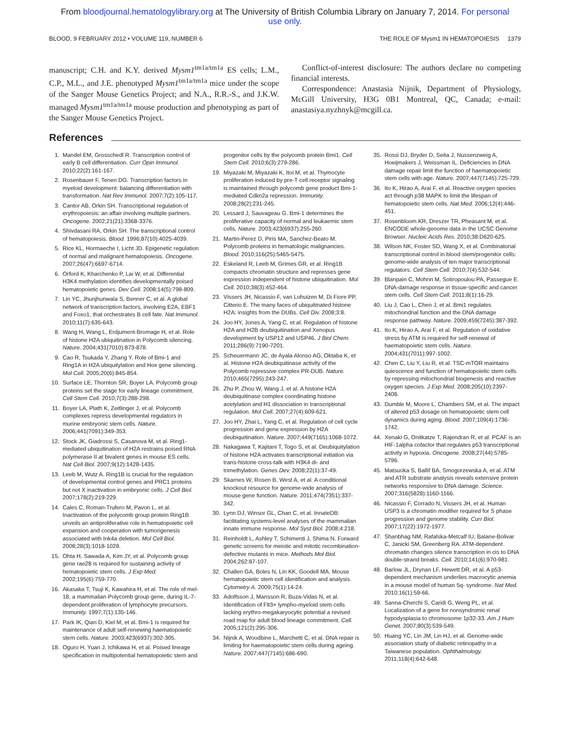From bloodjournal.hematologylibrary.org at The University of British Columbia Library on January 7, 2014. For personal
use only.
BLOOD, 9 FEBRUARY 2012 • VOLUME 119, NUMBER 6 THE ROLE OF Mysm1 IN HEMATOPOIESIS 1379
manuscript; C.H. and K.Y. derived Mysm1<sup>tm1a/tm1a</sup> ES cells; L.M., C.P., M.L., and J.E. phenotyped Mysm1<sup>tm1a/tm1a</sup> mice under the scope of the Sanger Mouse Genetics Project; and N.A., R.R.-S., and J.K.W. managed Mysm1<sup>tm1a/tm1a</sup> mouse production and phenotyping as part of the Sanger Mouse Genetics Project.
Conflict-of-interest disclosure: The authors declare no competing financial interests.
Correspondence: Anastasia Nijnik, Department of Physiology, McGill University, H3G 0B1 Montreal, QC, Canada; e-mail: anastasiya.nyzhnyk@mcgill.ca.
References
1. Mandel EM, Grosschedl R. Transcription control of early B cell differentiation. Curr Opin Immunol. 2010;22(2):161-167.
2. Rosenbauer F, Tenen DG. Transcription factors in myeloid development: balancing differentiation with transformation. Nat Rev Immunol. 2007;7(2):105-117.
3. Cantor AB, Orkin SH. Transcriptional regulation of erythropoiesis: an affair involving multiple partners. Oncogene. 2002;21(21):3368-3376.
4. Shivdasani RA, Orkin SH. The transcriptional control of hematopoiesis. Blood. 1996;87(10):4025-4039.
5. Rice KL, Hormaeche I, Licht JD. Epigenetic regulation of normal and malignant hematopoiesis. Oncogene. 2007;26(47):6697-6714.
6. Orford K, Kharchenko P, Lai W, et al. Differential H3K4 methylation identifies developmentally poised hematopoietic genes. Dev Cell. 2008;14(5):798-809.
7. Lin YC, Jhunjhunwala S, Benner C, et al. A global network of transcription factors, involving E2A, EBF1 and Foxo1, that orchestrates B cell fate. Nat Immunol. 2010;11(7):635-643.
8. Wang H, Wang L, Erdjument-Bromage H, et al. Role of histone H2A ubiquitination in Polycomb silencing. Nature. 2004;431(7010):873-878.
9. Cao R, Tsukada Y, Zhang Y. Role of Bmi-1 and Ring1A in H2A ubiquitylation and Hox gene silencing. Mol Cell. 2005;20(6):845-854.
10. Surface LE, Thornton SR, Boyer LA. Polycomb group proteins set the stage for early lineage commitment. Cell Stem Cell. 2010;7(3):288-298.
11. Boyer LA, Plath K, Zeitlinger J, et al. Polycomb complexes repress developmental regulators in murine embryonic stem cells. Nature. 2006;441(7091):349-353.
12. Stock JK, Giadrossi S, Casanova M, et al. Ring1-mediated ubiquitination of H2A restrains poised RNA polymerase II at bivalent genes in mouse ES cells. Nat Cell Biol. 2007;9(12):1428-1435.
13. Leeb M, Wutz A. Ring1B is crucial for the regulation of developmental control genes and PRC1 proteins but not X inactivation in embryonic cells. J Cell Biol. 2007;178(2):219-229.
14. Cales C, Roman-Trufero M, Pavon L, et al. Inactivation of the polycomb group protein Ring1B unveils an antiproliferative role in hematopoietic cell expansion and cooperation with tumorigenesis associated with Ink4a deletion. Mol Cell Biol. 2008;28(3):1018-1028.
15. Ohta H, Sawada A, Kim JY, et al. Polycomb group gene rae28 is required for sustaining activity of hematopoietic stem cells. J Exp Med. 2002;195(6):759-770.
16. Akasaka T, Tsuji K, Kawahira H, et al. The role of mel-18, a mammalian Polycomb group gene, during IL-7-dependent proliferation of lymphocyte precursors. Immunity. 1997;7(1):135-146.
17. Park IK, Qian D, Kiel M, et al. Bmi-1 is required for maintenance of adult self-renewing haematopoietic stem cells. Nature. 2003;423(6937):302-305.
18. Oguro H, Yuan J, Ichikawa H, et al. Poised lineage specification in multipotential hematopoietic stem and progenitor cells by the polycomb protein Bmi1. Cell Stem Cell. 2010;6(3):279-286.
19. Miyazaki M, Miyazaki K, Itoi M, et al. Thymocyte proliferation induced by pre-T cell receptor signaling is maintained through polycomb gene product Bmi-1-mediated Cdkn2a repression. Immunity. 2008;28(2):231-245.
20. Lessard J, Sauvageau G. Bmi-1 determines the proliferative capacity of normal and leukaemic stem cells. Nature. 2003;423(6937):255-260.
21. Martin-Perez D, Piris MA, Sanchez-Beato M. Polycomb proteins in hematologic malignancies. Blood. 2010;116(25):5465-5475.
22. Eskeland R, Leeb M, Grimes GR, et al. Ring1B compacts chromatin structure and represses gene expression independent of histone ubiquitination. Mol Cell. 2010;38(3):452-464.
23. Vissers JH, Nicassio F, van Lohuizen M, Di Fiore PP, Citterio E. The many faces of ubiquitinated histone H2A: insights from the DUBs. Cell Div. 2008;3:8.
24. Joo HY, Jones A, Yang C, et al. Regulation of histone H2A and H2B deubiquitination and Xenopus development by USP12 and USP46. J Biol Chem. 2011;286(9):7190-7201.
25. Scheuermann JC, de Ayala Alonso AG, Oktaba K, et al. Histone H2A deubiquitinase activity of the Polycomb repressive complex PR-DUB. Nature. 2010;465(7295):243-247.
26. Zhu P, Zhou W, Wang J, et al. A histone H2A deubiquitinase complex coordinating histone acetylation and H1 dissociation in transcriptional regulation. Mol Cell. 2007;27(4):609-621.
27. Joo HY, Zhai L, Yang C, et al. Regulation of cell cycle progression and gene expression by H2A deubiquitination. Nature. 2007;449(7165):1068-1072.
28. Nakagawa T, Kajitani T, Togo S, et al. Deubiquitylation of histone H2A activates transcriptional initiation via trans-histone cross-talk with H3K4 di- and trimethylation. Genes Dev. 2008;22(1):37-49.
29. Skarnes W, Rosen B, West A, et al. A conditional knockout resource for genome-wide analysis of mouse gene function. Nature. 2011;474(7351):337-342.
30. Lynn DJ, Winsor GL, Chan C, et al. InnateDB: facilitating systems-level analyses of the mammalian innate immune response. Mol Syst Biol. 2008;4:218.
31. Reinholdt L, Ashley T, Schimenti J, Shima N. Forward genetic screens for meiotic and mitotic recombination-defective mutants in mice. Methods Mol Biol. 2004;262:87-107.
32. Challen GA, Boles N, Lin KK, Goodell MA. Mouse hematopoietic stem cell identification and analysis. Cytometry A. 2009;75(1):14-24.
33. Adolfsson J, Mansson R, Buza-Vidas N, et al. Identification of Flt3+ lympho-myeloid stem cells lacking erythro-megakaryocytic potential a revised road map for adult blood lineage commitment. Cell. 2005;121(2):295-306.
34. Nijnik A, Woodbine L, Marchetti C, et al. DNA repair is limiting for haematopoietic stem cells during ageing. Nature. 2007;447(7145):686-690.
35. Rossi DJ, Bryder D, Seita J, Nussenzweig A, Hoeijmakers J, Weissman IL. Deficiencies in DNA damage repair limit the function of haematopoietic stem cells with age. Nature. 2007;447(7145):725-729.
36. Ito K, Hirao A, Arai F, et al. Reactive oxygen species act through p38 MAPK to limit the lifespan of hematopoietic stem cells. Nat Med. 2006;12(4):446-451.
37. Rosenbloom KR, Dreszer TR, Pheasant M, et al. ENCODE whole-genome data in the UCSC Genome Browser. Nucleic Acids Res. 2010;38:D620-625.
38. Wilson NK, Foster SD, Wang X, et al. Combinatorial transcriptional control in blood stem/progenitor cells: genome-wide analysis of ten major transcriptional regulators. Cell Stem Cell. 2010;7(4):532-544.
39. Blanpain C, Mohrin M, Sotiropoulou PA, Passegue E. DNA-damage response in tissue-specific and cancer stem cells. Cell Stem Cell. 2011;8(1):16-29.
40. Liu J, Cao L, Chen J, et al. Bmi1 regulates mitochondrial function and the DNA damage response pathway. Nature. 2009;459(7245):387-392.
41. Ito K, Hirao A, Arai F, et al. Regulation of oxidative stress by ATM is required for self-renewal of haematopoietic stem cells. Nature. 2004;431(7011):997-1002.
42. Chen C, Liu Y, Liu R, et al. TSC-mTOR maintains quiescence and function of hematopoietic stem cells by repressing mitochondrial biogenesis and reactive oxygen species. J Exp Med. 2008;205(10):2397-2408.
43. Dumble M, Moore L, Chambers SM, et al. The impact of altered p53 dosage on hematopoietic stem cell dynamics during aging. Blood. 2007;109(4):1736-1742.
44. Xenaki G, Onitkatze T, Rajendran R, et al. PCAF is an HIF-1alpha cofactor that regulates p53 transcriptional activity in hypoxia. Oncogene. 2008;27(44):5785-5796.
45. Matsuoka S, Ballif BA, Smogorzewska A, et al. ATM and ATR substrate analysis reveals extensive protein networks responsive to DNA damage. Science. 2007;316(5828):1160-1166.
46. Nicassio F, Corrado N, Vissers JH, et al. Human USP3 is a chromatin modifier required for S phase progression and genome stability. Curr Biol. 2007;17(22):1972-1977.
47. Shanbhag NM, Rafalska-Metcalf IU, Balane-Bolivar C, Janicki SM, Greenberg RA. ATM-dependent chromatin changes silence transcription in cis to DNA double-strand breaks. Cell. 2010;141(6):970-981.
48. Barlow JL, Drynan LF, Hewett DR, et al. A p53-dependent mechanism underlies macrocytic anemia in a mouse model of human 5q- syndrome. Nat Med. 2010;16(1):59-66.
49. Sanna-Cherchi S, Caridi G, Weng PL, et al. Localization of a gene for nonsyndromic renal hypodysplasia to chromosome 1p32-33. Am J Hum Genet. 2007;80(3):539-549.
50. Huang YC, Lin JM, Lin HJ, et al. Genome-wide association study of diabetic retinopathy in a Taiwanese population. Ophthalmology. 2011;118(4):642-648.